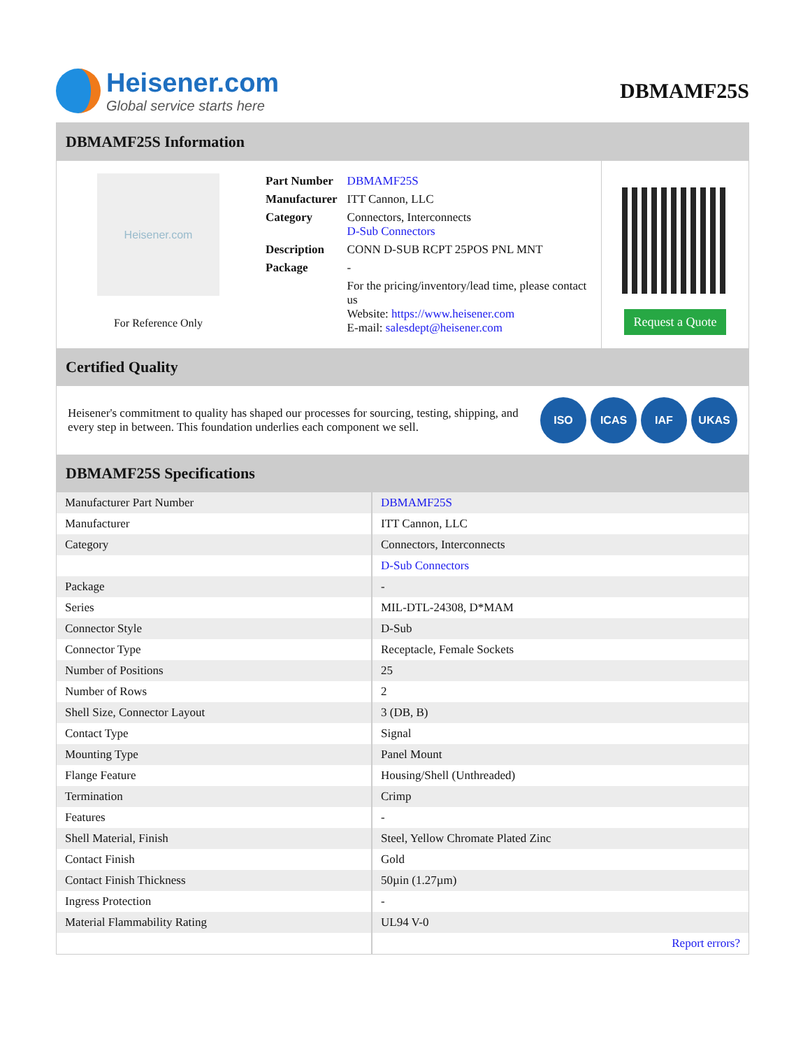Heisener.com
Global service starts here
DBMAMF25S
DBMAMF25S Information
Heisener.com
For Reference Only
| Part Number | DBMAMF25S |
| Manufacturer | ITT Cannon, LLC |
| Category | Connectors, Interconnects D-Sub Connectors |
| Description | CONN D-SUB RCPT 25POS PNL MNT |
| Package | - |
| | For the pricing/inventory/lead time, please contact us Website: https://www.heisener.com E-mail: salesdept@heisener.com |
Request a Quote
Certified Quality
Heisener's commitment to quality has shaped our processes for sourcing, testing, shipping, and every step in between. This foundation underlies each component we sell.
ISO ICAS IAF UKAS
DBMAMF25S Specifications
| Manufacturer Part Number | DBMAMF25S |
| Manufacturer | ITT Cannon, LLC |
| Category | Connectors, Interconnects |
| | D-Sub Connectors |
| Package | - |
| Series | MIL-DTL-24308, D*MAM |
| Connector Style | D-Sub |
| Connector Type | Receptacle, Female Sockets |
| Number of Positions | 25 |
| Number of Rows | 2 |
| Shell Size, Connector Layout | 3 (DB, B) |
| Contact Type | Signal |
| Mounting Type | Panel Mount |
| Flange Feature | Housing/Shell (Unthreaded) |
| Termination | Crimp |
| Features | - |
| Shell Material, Finish | Steel, Yellow Chromate Plated Zinc |
| Contact Finish | Gold |
| Contact Finish Thickness | 50µin (1.27µm) |
| Ingress Protection | - |
| Material Flammability Rating | UL94 V-0 |
| | Report errors? |